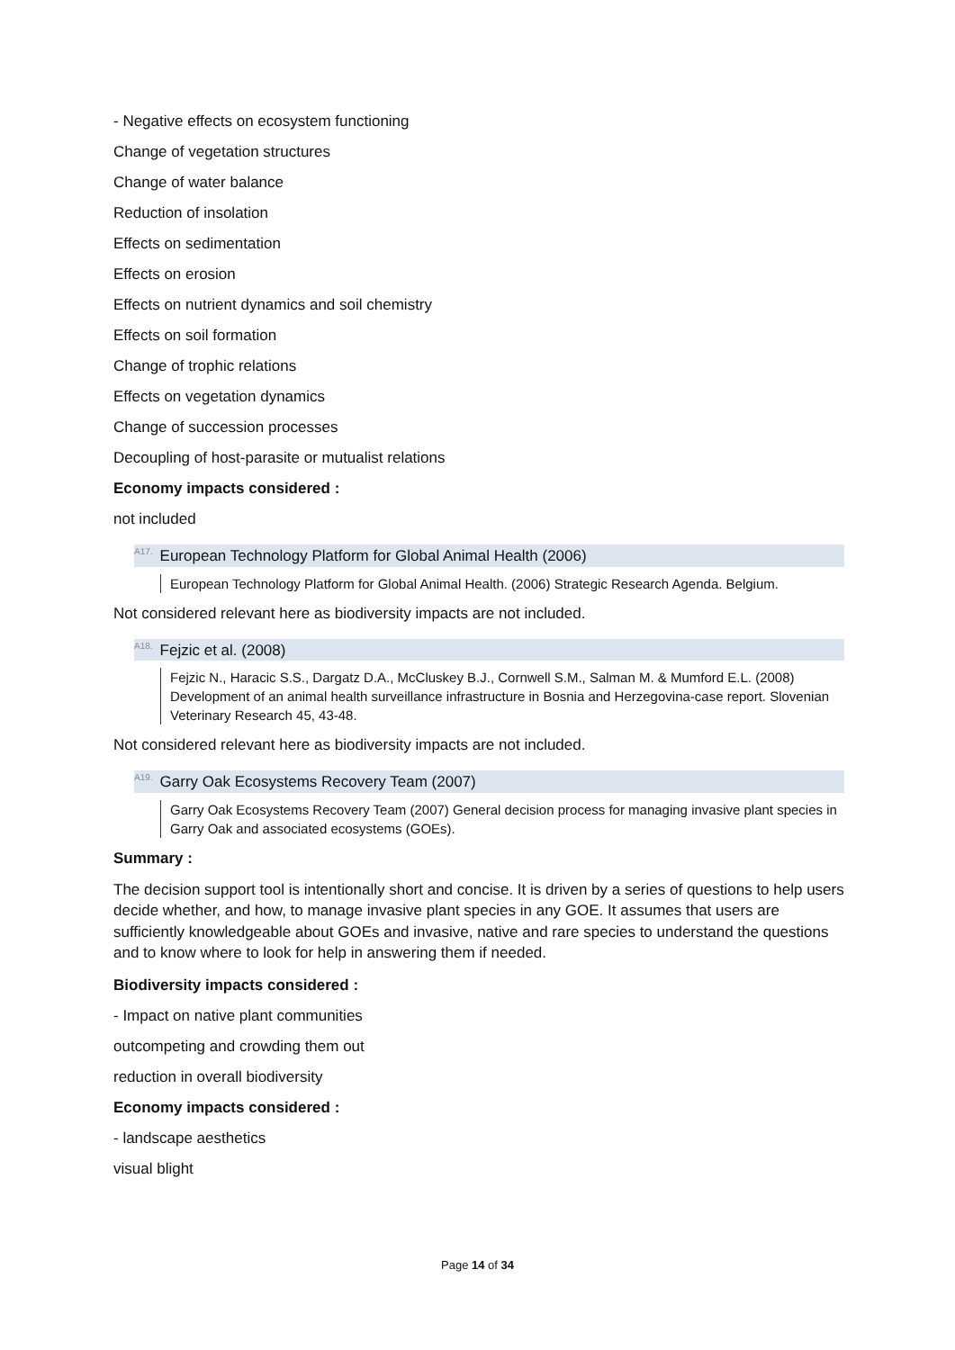- Negative effects on ecosystem functioning
Change of vegetation structures
Change of water balance
Reduction of insolation
Effects on sedimentation
Effects on erosion
Effects on nutrient dynamics and soil chemistry
Effects on soil formation
Change of trophic relations
Effects on vegetation dynamics
Change of succession processes
Decoupling of host-parasite or mutualist relations
Economy impacts considered :
not included
<sup>A17.</sup>European Technology Platform for Global Animal Health (2006)
European Technology Platform for Global Animal Health. (2006) Strategic Research Agenda. Belgium.
Not considered relevant here as biodiversity impacts are not included.
<sup>A18.</sup>Fejzic et al. (2008)
Fejzic N., Haracic S.S., Dargatz D.A., McCluskey B.J., Cornwell S.M., Salman M. & Mumford E.L. (2008) Development of an animal health surveillance infrastructure in Bosnia and Herzegovina-case report. Slovenian Veterinary Research 45, 43-48.
Not considered relevant here as biodiversity impacts are not included.
<sup>A19.</sup>Garry Oak Ecosystems Recovery Team (2007)
Garry Oak Ecosystems Recovery Team (2007) General decision process for managing invasive plant species in Garry Oak and associated ecosystems (GOEs).
Summary :
The decision support tool is intentionally short and concise. It is driven by a series of questions to help users decide whether, and how, to manage invasive plant species in any GOE. It assumes that users are sufficiently knowledgeable about GOEs and invasive, native and rare species to understand the questions and to know where to look for help in answering them if needed.
Biodiversity impacts considered :
- Impact on native plant communities
outcompeting and crowding them out
reduction in overall biodiversity
Economy impacts considered :
- landscape aesthetics
visual blight
Page 14 of 34